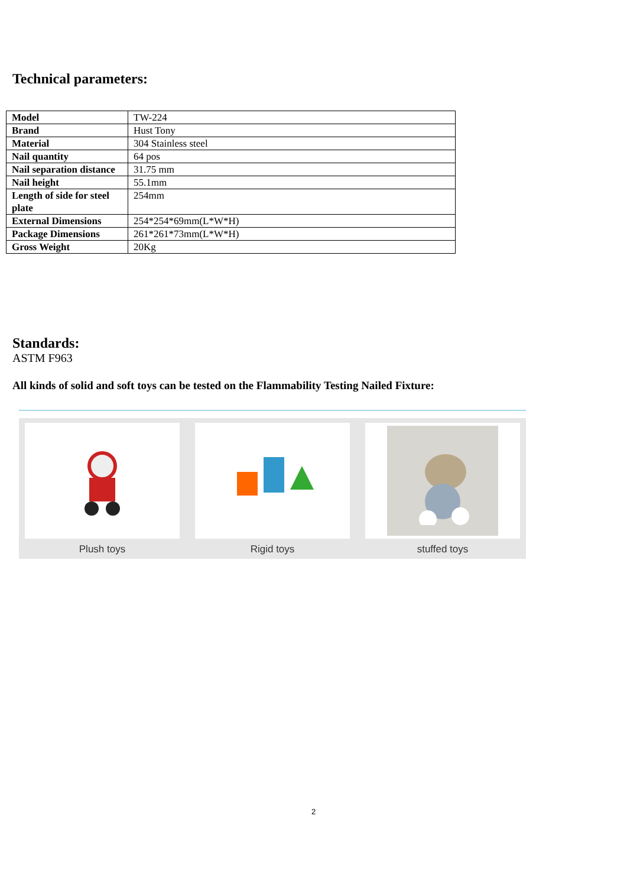Technical parameters:
| Model | TW-224 |
| Brand | Hust Tony |
| Material | 304 Stainless steel |
| Nail quantity | 64 pos |
| Nail separation distance | 31.75 mm |
| Nail height | 55.1mm |
| Length of side for steel plate | 254mm |
| External Dimensions | 254*254*69mm(L*W*H) |
| Package Dimensions | 261*261*73mm(L*W*H) |
| Gross Weight | 20Kg |
Standards:
ASTM F963
All kinds of solid and soft toys can be tested on the Flammability Testing Nailed Fixture:
Plush toys Rigid toys stuffed toys
2